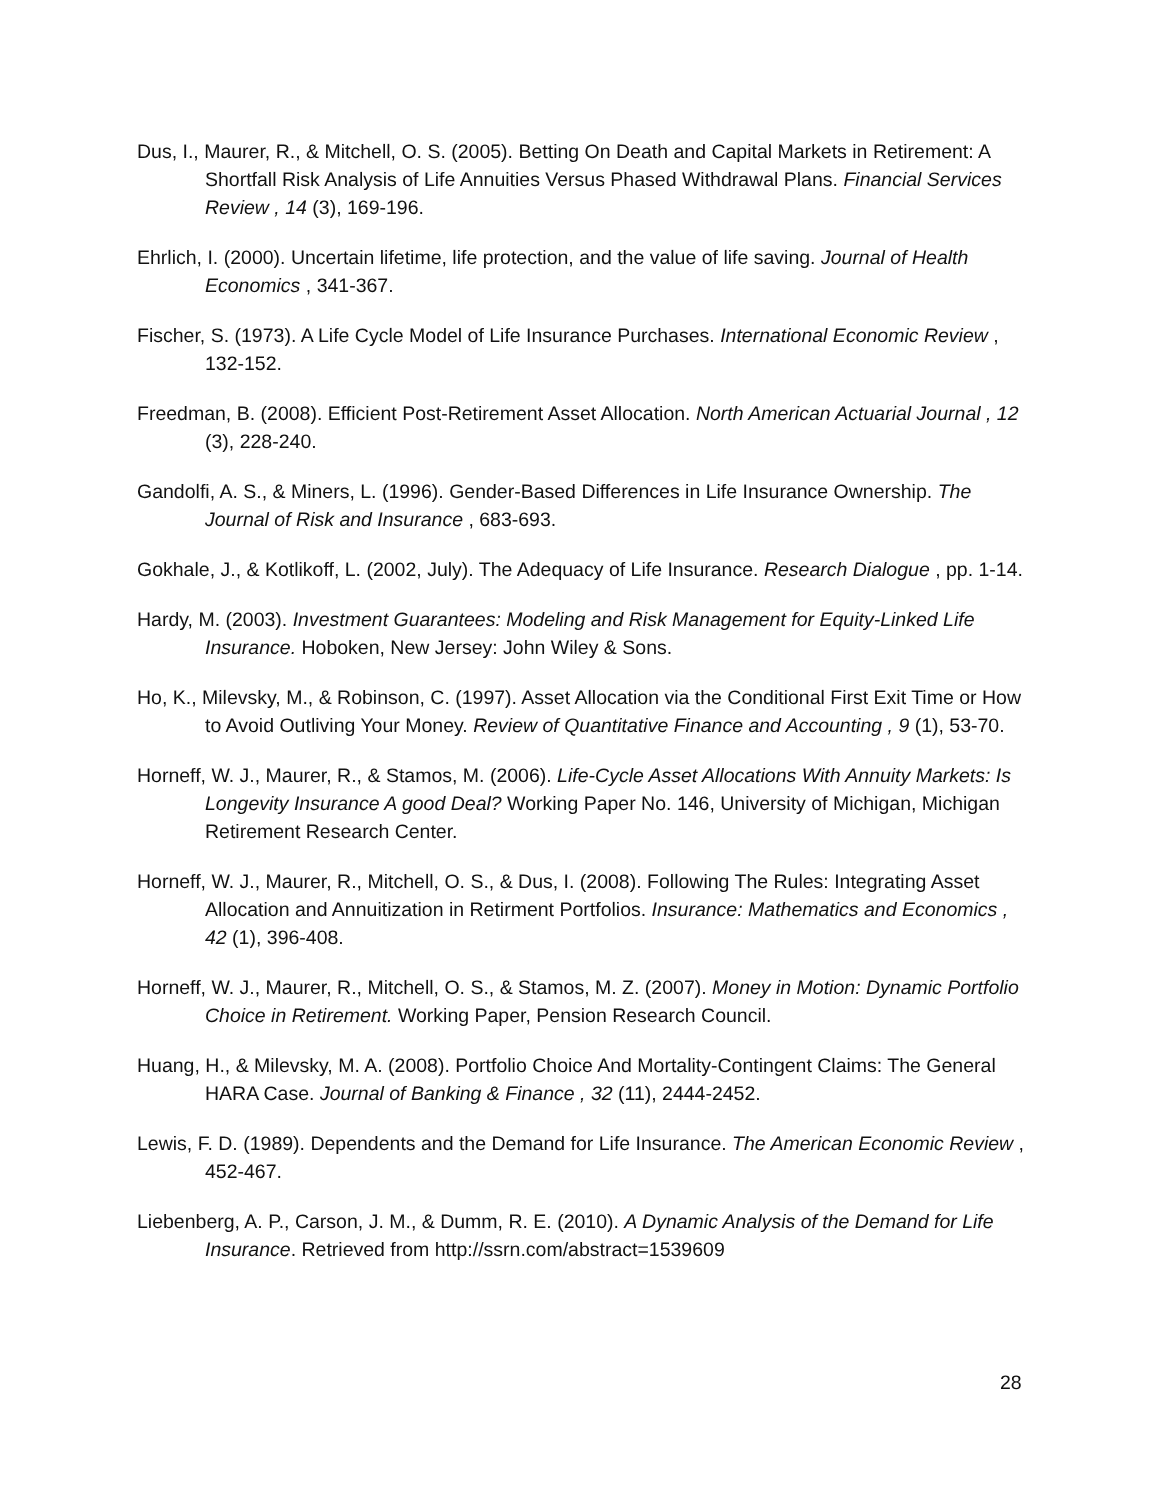Dus, I., Maurer, R., & Mitchell, O. S. (2005). Betting On Death and Capital Markets in Retirement: A Shortfall Risk Analysis of Life Annuities Versus Phased Withdrawal Plans. Financial Services Review , 14 (3), 169-196.
Ehrlich, I. (2000). Uncertain lifetime, life protection, and the value of life saving. Journal of Health Economics , 341-367.
Fischer, S. (1973). A Life Cycle Model of Life Insurance Purchases. International Economic Review , 132-152.
Freedman, B. (2008). Efficient Post-Retirement Asset Allocation. North American Actuarial Journal , 12 (3), 228-240.
Gandolfi, A. S., & Miners, L. (1996). Gender-Based Differences in Life Insurance Ownership. The Journal of Risk and Insurance , 683-693.
Gokhale, J., & Kotlikoff, L. (2002, July). The Adequacy of Life Insurance. Research Dialogue , pp. 1-14.
Hardy, M. (2003). Investment Guarantees: Modeling and Risk Management for Equity-Linked Life Insurance. Hoboken, New Jersey: John Wiley & Sons.
Ho, K., Milevsky, M., & Robinson, C. (1997). Asset Allocation via the Conditional First Exit Time or How to Avoid Outliving Your Money. Review of Quantitative Finance and Accounting , 9 (1), 53-70.
Horneff, W. J., Maurer, R., & Stamos, M. (2006). Life-Cycle Asset Allocations With Annuity Markets: Is Longevity Insurance A good Deal? Working Paper No. 146, University of Michigan, Michigan Retirement Research Center.
Horneff, W. J., Maurer, R., Mitchell, O. S., & Dus, I. (2008). Following The Rules: Integrating Asset Allocation and Annuitization in Retirment Portfolios. Insurance: Mathematics and Economics , 42 (1), 396-408.
Horneff, W. J., Maurer, R., Mitchell, O. S., & Stamos, M. Z. (2007). Money in Motion: Dynamic Portfolio Choice in Retirement. Working Paper, Pension Research Council.
Huang, H., & Milevsky, M. A. (2008). Portfolio Choice And Mortality-Contingent Claims: The General HARA Case. Journal of Banking & Finance , 32 (11), 2444-2452.
Lewis, F. D. (1989). Dependents and the Demand for Life Insurance. The American Economic Review , 452-467.
Liebenberg, A. P., Carson, J. M., & Dumm, R. E. (2010). A Dynamic Analysis of the Demand for Life Insurance. Retrieved from http://ssrn.com/abstract=1539609
28